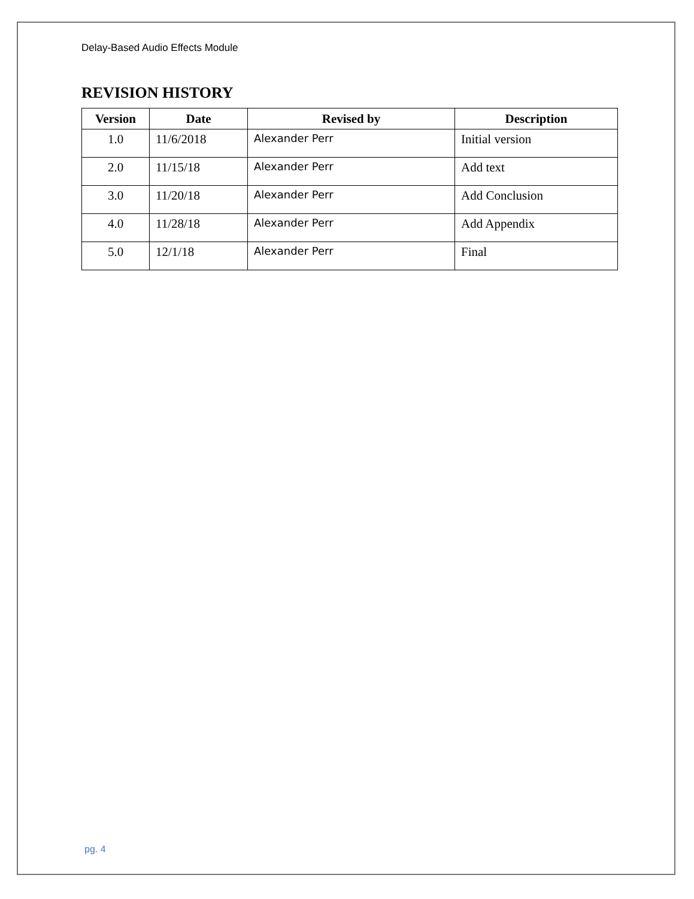Delay-Based Audio Effects Module
REVISION HISTORY
| Version | Date | Revised by | Description |
| --- | --- | --- | --- |
| 1.0 | 11/6/2018 | Alexander Perr | Initial version |
| 2.0 | 11/15/18 | Alexander Perr | Add text |
| 3.0 | 11/20/18 | Alexander Perr | Add Conclusion |
| 4.0 | 11/28/18 | Alexander Perr | Add Appendix |
| 5.0 | 12/1/18 | Alexander Perr | Final |
pg. 4